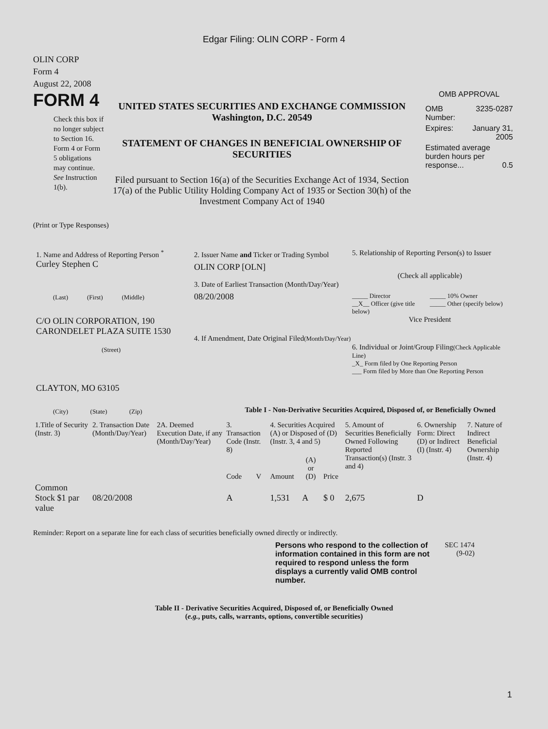Edgar Filing: OLIN CORP - Form 4
OLIN CORP
Form 4
August 22, 2008
FORM 4
Check this box if no longer subject to Section 16. Form 4 or Form 5 obligations may continue. See Instruction 1(b).
UNITED STATES SECURITIES AND EXCHANGE COMMISSION
Washington, D.C. 20549
STATEMENT OF CHANGES IN BENEFICIAL OWNERSHIP OF SECURITIES
Filed pursuant to Section 16(a) of the Securities Exchange Act of 1934, Section 17(a) of the Public Utility Holding Company Act of 1935 or Section 30(h) of the Investment Company Act of 1940
OMB APPROVAL
| OMB Number: | 3235-0287 |
| Expires: | January 31, 2005 |
| Estimated average burden hours per response... 0.5 | |
(Print or Type Responses)
1. Name and Address of Reporting Person <sup>*</sup>
Curley Stephen C
(Last) (First) (Middle)
C/O OLIN CORPORATION, 190 CARONDELET PLAZA SUITE 1530
(Street)
CLAYTON, MO 63105
(City) (State) (Zip)
2. Issuer Name and Ticker or Trading Symbol
OLIN CORP [OLN]
3. Date of Earliest Transaction (Month/Day/Year)
08/20/2008
4. If Amendment, Date Original Filed(Month/Day/Year)
5. Relationship of Reporting Person(s) to Issuer
(Check all applicable)
_____ Director
__X__ Officer (give title below)
_____ 10% Owner
_____ Other (specify below)
Vice President
6. Individual or Joint/Group Filing(Check Applicable Line)
_X_ Form filed by One Reporting Person
___ Form filed by More than One Reporting Person
Table I - Non-Derivative Securities Acquired, Disposed of, or Beneficially Owned
| 1.Title of Security (Instr. 3) | 2. Transaction Date (Month/Day/Year) | 2A. Deemed Execution Date, if any (Month/Day/Year) | 3. Transaction Code (Instr. 8) | | 4. Securities Acquired (A) or Disposed of (D) (Instr. 3, 4 and 5) | | | 5. Amount of Securities Beneficially Owned Following Reported Transaction(s) (Instr. 3 and 4) | 6. Ownership Form: Direct (D) or Indirect (I) (Instr. 4) | 7. Nature of Indirect Beneficial Ownership (Instr. 4) |
| --- | --- | --- | --- | --- | --- | --- | --- | --- | --- | --- |
| | | | Code | V | Amount | (A) or (D) | Price | | | |
| Common Stock $1 par value | 08/20/2008 | | A | | 1,531 | A | $ 0 | 2,675 | D | |
Reminder: Report on a separate line for each class of securities beneficially owned directly or indirectly.
Persons who respond to the collection of information contained in this form are not required to respond unless the form displays a currently valid OMB control number.
SEC 1474 (9-02)
Table II - Derivative Securities Acquired, Disposed of, or Beneficially Owned
(e.g., puts, calls, warrants, options, convertible securities)
1